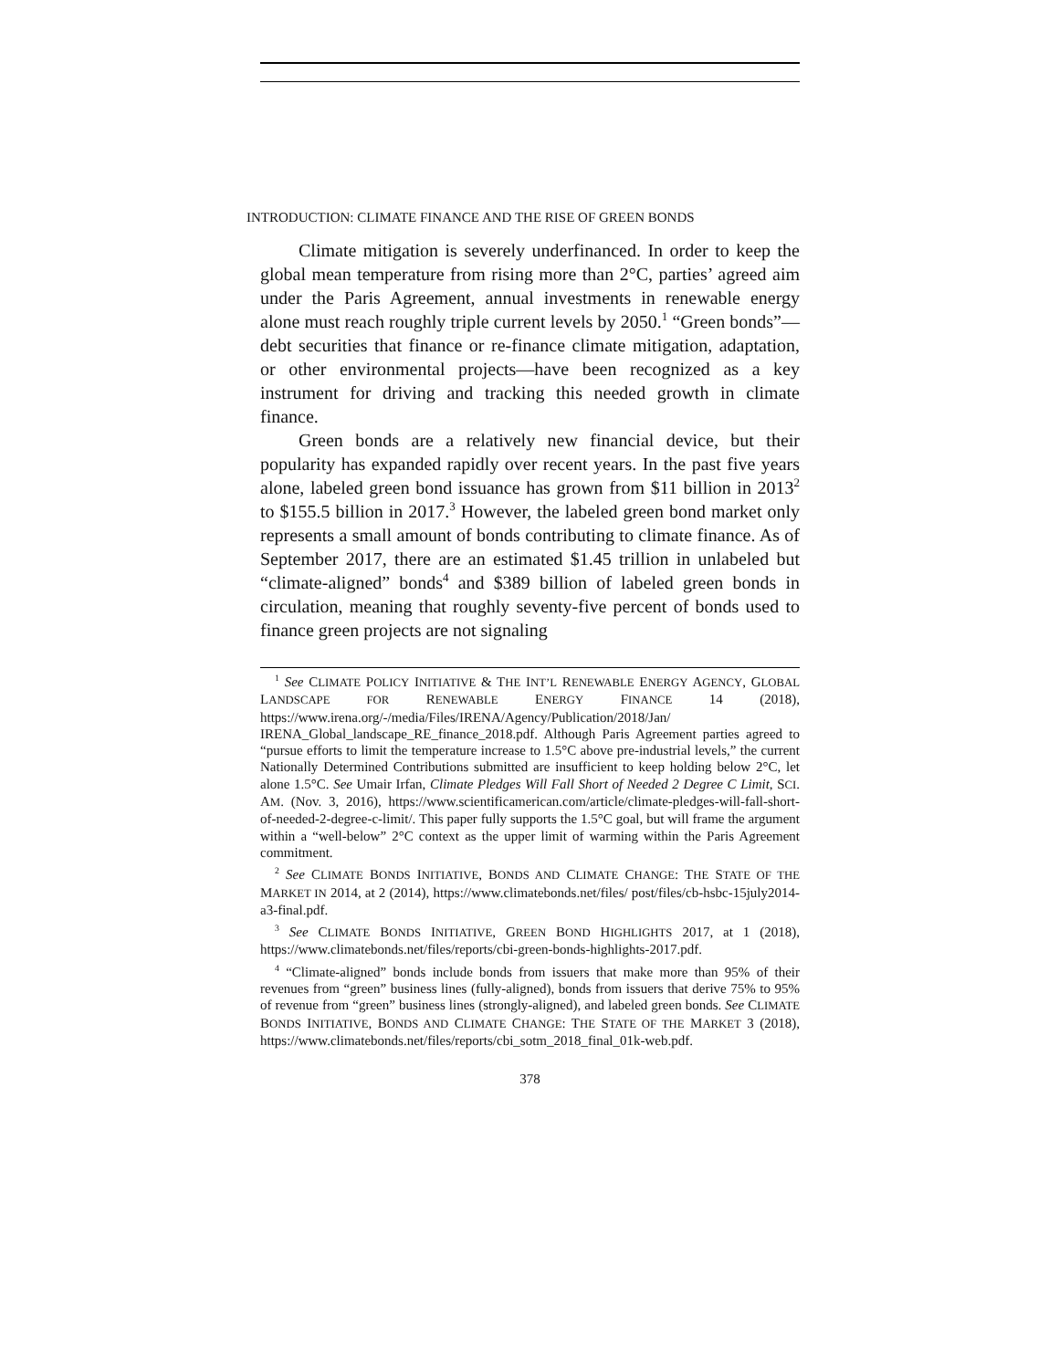INTRODUCTION: CLIMATE FINANCE AND THE RISE OF GREEN BONDS
Climate mitigation is severely underfinanced. In order to keep the global mean temperature from rising more than 2°C, parties’ agreed aim under the Paris Agreement, annual investments in renewable energy alone must reach roughly triple current levels by 2050.<sup>1</sup> “Green bonds”—debt securities that finance or re-finance climate mitigation, adaptation, or other environmental projects—have been recognized as a key instrument for driving and tracking this needed growth in climate finance.
Green bonds are a relatively new financial device, but their popularity has expanded rapidly over recent years. In the past five years alone, labeled green bond issuance has grown from $11 billion in 2013<sup>2</sup> to $155.5 billion in 2017.<sup>3</sup> However, the labeled green bond market only represents a small amount of bonds contributing to climate finance. As of September 2017, there are an estimated $1.45 trillion in unlabeled but “climate-aligned” bonds<sup>4</sup> and $389 billion of labeled green bonds in circulation, meaning that roughly seventy-five percent of bonds used to finance green projects are not signaling
<sup>1</sup> See CLIMATE POLICY INITIATIVE & THE INT’L RENEWABLE ENERGY AGENCY, GLOBAL LANDSCAPE FOR RENEWABLE ENERGY FINANCE 14 (2018), https://www.irena.org/-/media/Files/IRENA/Agency/Publication/2018/Jan/ IRENA_Global_landscape_RE_finance_2018.pdf. Although Paris Agreement parties agreed to “pursue efforts to limit the temperature increase to 1.5°C above pre-industrial levels,” the current Nationally Determined Contributions submitted are insufficient to keep holding below 2°C, let alone 1.5°C. See Umair Irfan, Climate Pledges Will Fall Short of Needed 2 Degree C Limit, SCI. AM. (Nov. 3, 2016), https://www.scientificamerican.com/article/climate-pledges-will-fall-short-of-needed-2-degree-c-limit/. This paper fully supports the 1.5°C goal, but will frame the argument within a “well-below” 2°C context as the upper limit of warming within the Paris Agreement commitment.
<sup>2</sup> See CLIMATE BONDS INITIATIVE, BONDS AND CLIMATE CHANGE: THE STATE OF THE MARKET IN 2014, at 2 (2014), https://www.climatebonds.net/files/ post/files/cb-hsbc-15july2014-a3-final.pdf.
<sup>3</sup> See CLIMATE BONDS INITIATIVE, GREEN BOND HIGHLIGHTS 2017, at 1 (2018), https://www.climatebonds.net/files/reports/cbi-green-bonds-highlights-2017.pdf.
<sup>4</sup> “Climate-aligned” bonds include bonds from issuers that make more than 95% of their revenues from “green” business lines (fully-aligned), bonds from issuers that derive 75% to 95% of revenue from “green” business lines (strongly-aligned), and labeled green bonds. See CLIMATE BONDS INITIATIVE, BONDS AND CLIMATE CHANGE: THE STATE OF THE MARKET 3 (2018), https://www.climatebonds.net/files/reports/cbi_sotm_2018_final_01k-web.pdf.
378